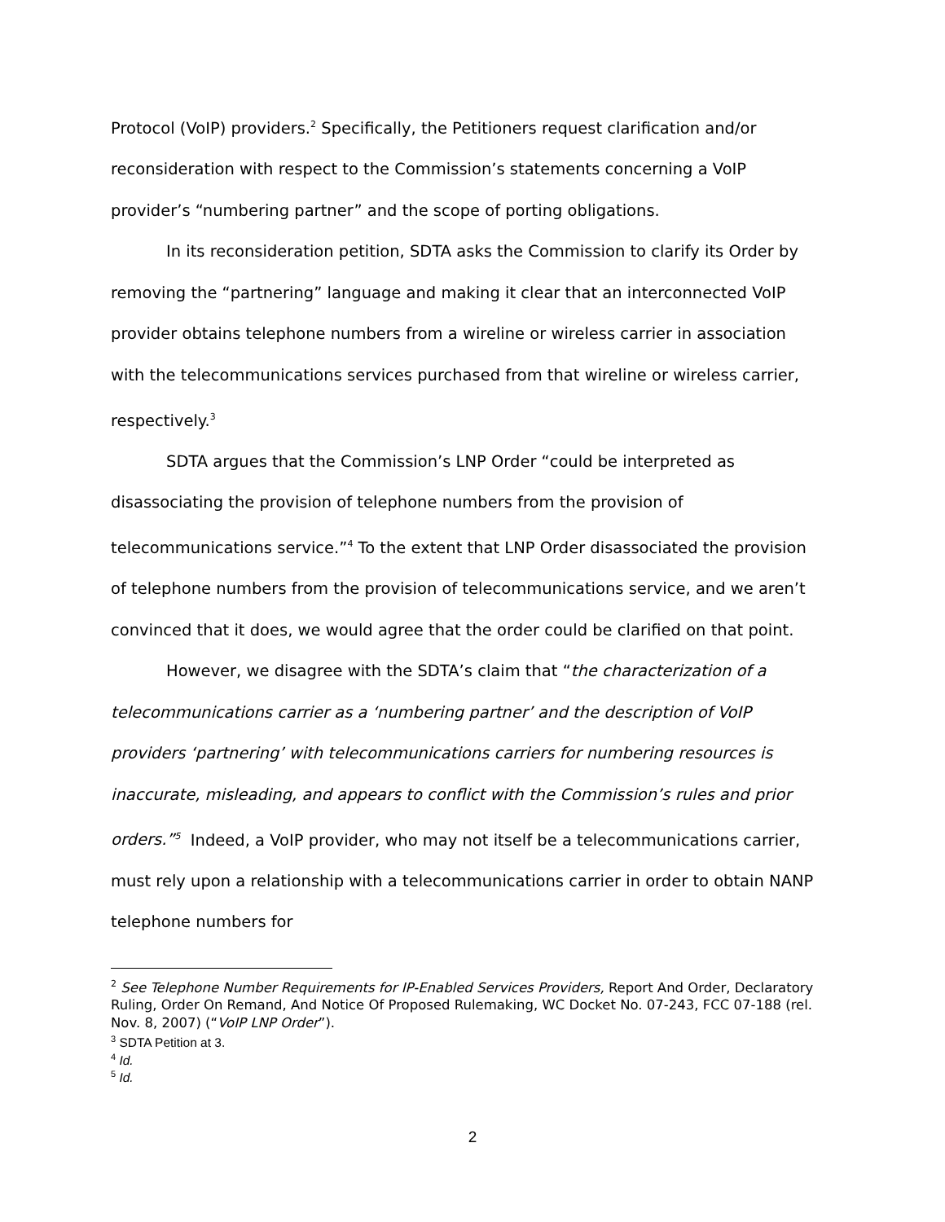Protocol (VoIP) providers.<sup>2</sup> Specifically, the Petitioners request clarification and/or reconsideration with respect to the Commission’s statements concerning a VoIP provider’s “numbering partner” and the scope of porting obligations.
In its reconsideration petition, SDTA asks the Commission to clarify its Order by removing the “partnering” language and making it clear that an interconnected VoIP provider obtains telephone numbers from a wireline or wireless carrier in association with the telecommunications services purchased from that wireline or wireless carrier, respectively.<sup>3</sup>
SDTA argues that the Commission’s LNP Order “could be interpreted as disassociating the provision of telephone numbers from the provision of telecommunications service.”<sup>4</sup> To the extent that LNP Order disassociated the provision of telephone numbers from the provision of telecommunications service, and we aren’t convinced that it does, we would agree that the order could be clarified on that point.
However, we disagree with the SDTA’s claim that “the characterization of a telecommunications carrier as a ‘numbering partner’ and the description of VoIP providers ‘partnering’ with telecommunications carriers for numbering resources is inaccurate, misleading, and appears to conflict with the Commission’s rules and prior orders.”<sup>5</sup> Indeed, a VoIP provider, who may not itself be a telecommunications carrier, must rely upon a relationship with a telecommunications carrier in order to obtain NANP telephone numbers for
<sup>2</sup> See Telephone Number Requirements for IP-Enabled Services Providers, Report And Order, Declaratory Ruling, Order On Remand, And Notice Of Proposed Rulemaking, WC Docket No. 07-243, FCC 07-188 (rel. Nov. 8, 2007) (“VoIP LNP Order”).
<sup>3</sup> SDTA Petition at 3.
<sup>4</sup> Id.
<sup>5</sup> Id.
2